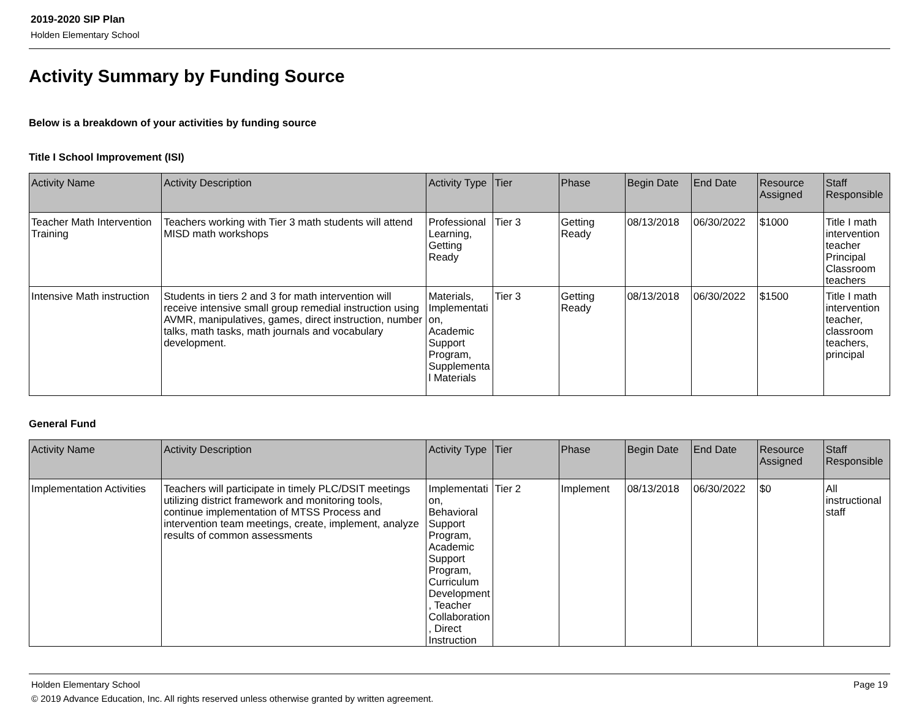2019-2020 SIP Plan
Holden Elementary School
Activity Summary by Funding Source
Below is a breakdown of your activities by funding source
Title I School Improvement (ISI)
| Activity Name | Activity Description | Activity Type | Tier | Phase | Begin Date | End Date | Resource Assigned | Staff Responsible |
| --- | --- | --- | --- | --- | --- | --- | --- | --- |
| Teacher Math Intervention Training | Teachers working with Tier 3 math students will attend MISD math workshops | Professional Learning, Getting Ready | Tier 3 | Getting Ready | 08/13/2018 | 06/30/2022 | $1000 | Title I math intervention teacher Principal Classroom teachers |
| Intensive Math instruction | Students in tiers 2 and 3 for math intervention will receive intensive small group remedial instruction using AVMR, manipulatives, games, direct instruction, number talks, math tasks, math journals and vocabulary development. | Materials, Implementation, Academic Support Program, Supplemental Materials | Tier 3 | Getting Ready | 08/13/2018 | 06/30/2022 | $1500 | Title I math intervention teacher, classroom teachers, principal |
General Fund
| Activity Name | Activity Description | Activity Type | Tier | Phase | Begin Date | End Date | Resource Assigned | Staff Responsible |
| --- | --- | --- | --- | --- | --- | --- | --- | --- |
| Implementation Activities | Teachers will participate in timely PLC/DSIT meetings utilizing district framework and monitoring tools, continue implementation of MTSS Process and intervention team meetings, create, implement, analyze results of common assessments | Implementation, Behavioral Support Program, Academic Support Program, Curriculum Development, Teacher Collaboration, Direct Instruction | Tier 2 | Implement | 08/13/2018 | 06/30/2022 | $0 | All instructional staff |
Holden Elementary School Page 19
© 2019 Advance Education, Inc. All rights reserved unless otherwise granted by written agreement.